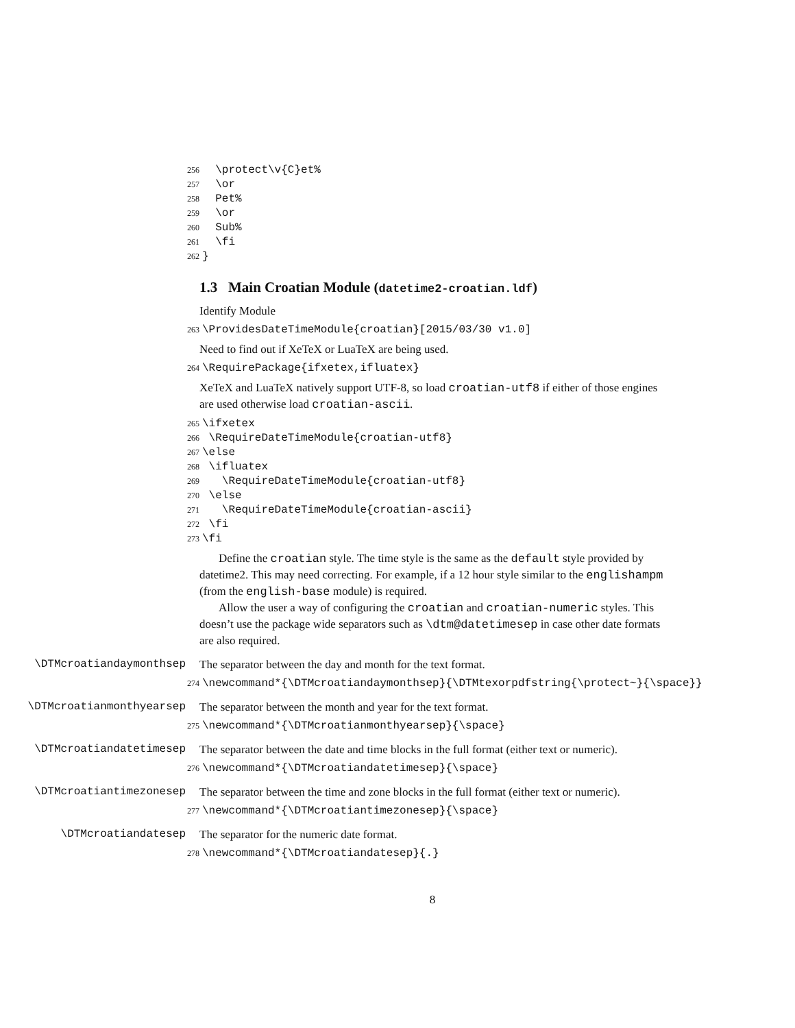256 \protect\v{C}et% 257 \or 258 Pet% 259 \or 260 Sub% 261 \fi 262 }
1.3 Main Croatian Module (datetime2-croatian.ldf)
Identify Module
263 \ProvidesDateTimeModule{croatian}[2015/03/30 v1.0]
Need to find out if XeTeX or LuaTeX are being used.
264 \RequirePackage{ifxetex,ifluatex}
XeTeX and LuaTeX natively support UTF-8, so load croatian-utf8 if either of those engines are used otherwise load croatian-ascii.
265 \ifxetex 266 \RequireDateTimeModule{croatian-utf8} 267 \else 268 \ifluatex 269 \RequireDateTimeModule{croatian-utf8} 270 \else 271 \RequireDateTimeModule{croatian-ascii} 272 \fi 273 \fi
Define the croatian style. The time style is the same as the default style provided by datetime2. This may need correcting. For example, if a 12 hour style similar to the englishampm (from the english-base module) is required.
Allow the user a way of configuring the croatian and croatian-numeric styles. This doesn’t use the package wide separators such as \dtm@datetimesep in case other date formats are also required.
\DTMcroatiandaymonthsep
The separator between the day and month for the text format.
274 \newcommand*{\DTMcroatiandaymonthsep}{\DTMtexorpdfstring{\protect~}{\space}}
\DTMcroatianmonthyearsep
The separator between the month and year for the text format.
275 \newcommand*{\DTMcroatianmonthyearsep}{\space}
\DTMcroatiandatetimesep
The separator between the date and time blocks in the full format (either text or numeric).
276 \newcommand*{\DTMcroatiandatetimesep}{\space}
\DTMcroatiantimezonesep
The separator between the time and zone blocks in the full format (either text or numeric).
277 \newcommand*{\DTMcroatiantimezonesep}{\space}
\DTMcroatiandatesep
The separator for the numeric date format.
278 \newcommand*{\DTMcroatiandatesep}{.}
8